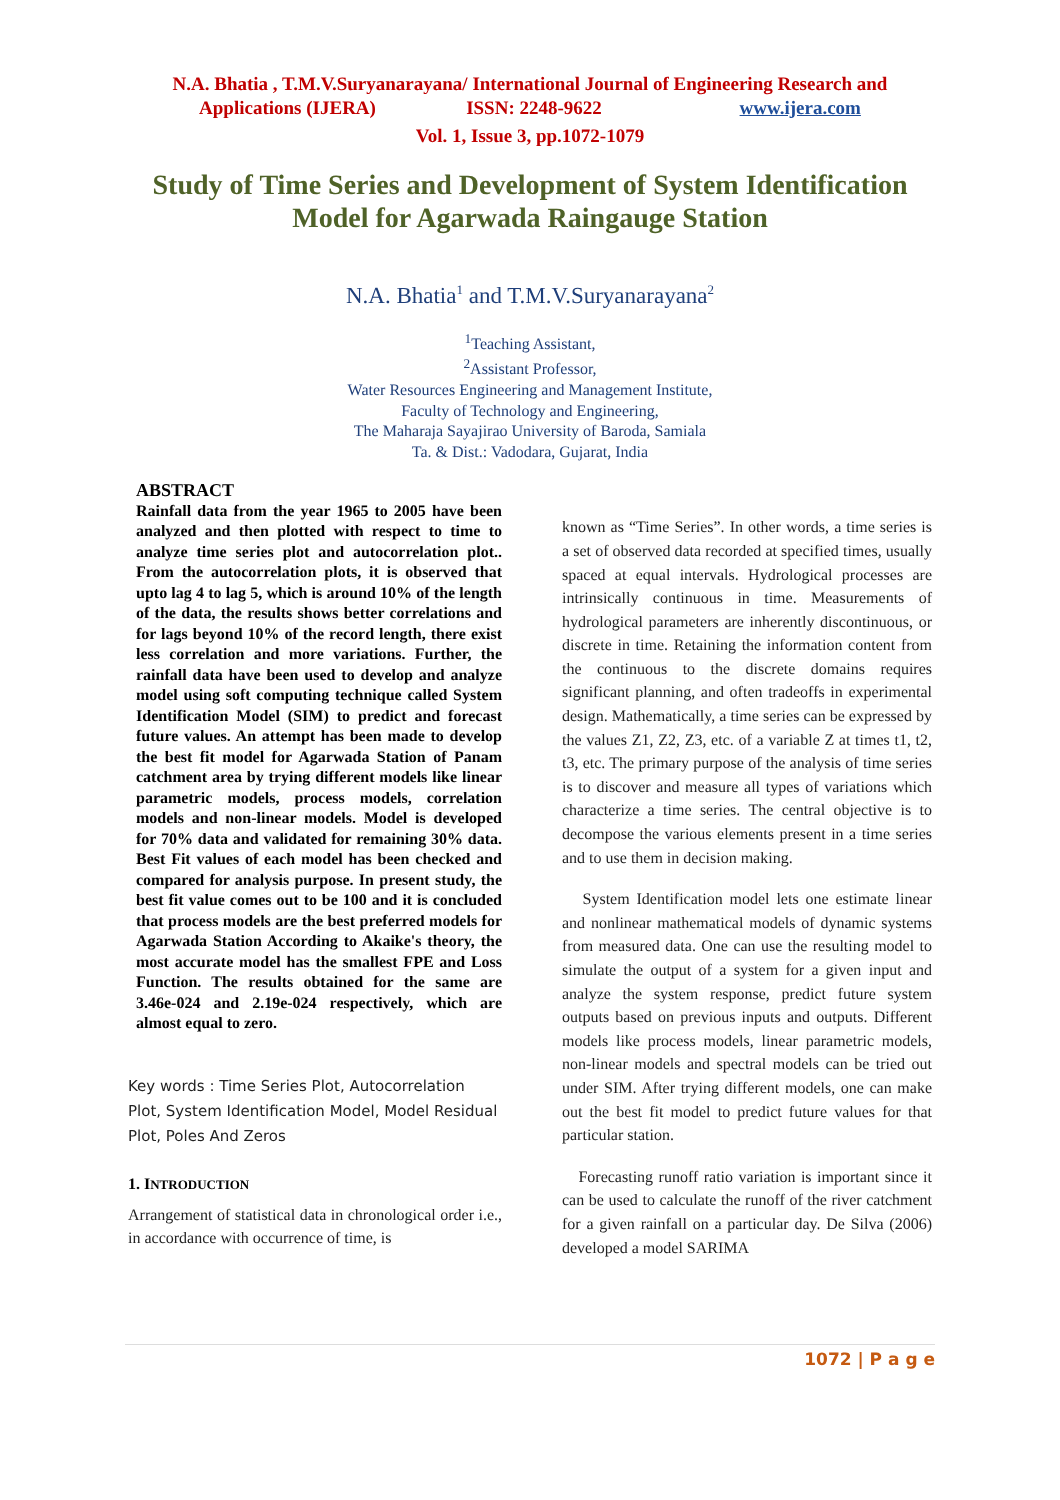N.A. Bhatia , T.M.V.Suryanarayana/ International Journal of Engineering Research and
Applications (IJERA) ISSN: 2248-9622 www.ijera.com
Vol. 1, Issue 3, pp.1072-1079
Study of Time Series and Development of System Identification Model for Agarwada Raingauge Station
N.A. Bhatia<sup>1</sup> and T.M.V.Suryanarayana<sup>2</sup>
<sup>1</sup> Teaching Assistant,
<sup>2</sup> Assistant Professor,
Water Resources Engineering and Management Institute,
Faculty of Technology and Engineering,
The Maharaja Sayajirao University of Baroda, Samiala
Ta. & Dist.: Vadodara, Gujarat, India
ABSTRACT
Rainfall data from the year 1965 to 2005 have been analyzed and then plotted with respect to time to analyze time series plot and autocorrelation plot.. From the autocorrelation plots, it is observed that upto lag 4 to lag 5, which is around 10% of the length of the data, the results shows better correlations and for lags beyond 10% of the record length, there exist less correlation and more variations. Further, the rainfall data have been used to develop and analyze model using soft computing technique called System Identification Model (SIM) to predict and forecast future values. An attempt has been made to develop the best fit model for Agarwada Station of Panam catchment area by trying different models like linear parametric models, process models, correlation models and non-linear models. Model is developed for 70% data and validated for remaining 30% data. Best Fit values of each model has been checked and compared for analysis purpose. In present study, the best fit value comes out to be 100 and it is concluded that process models are the best preferred models for Agarwada Station According to Akaike's theory, the most accurate model has the smallest FPE and Loss Function. The results obtained for the same are 3.46e-024 and 2.19e-024 respectively, which are almost equal to zero.
Key words : Time Series Plot, Autocorrelation Plot, System Identification Model, Model Residual Plot, Poles And Zeros
1. INTRODUCTION
Arrangement of statistical data in chronological order i.e., in accordance with occurrence of time, is
known as “Time Series”. In other words, a time series is a set of observed data recorded at specified times, usually spaced at equal intervals. Hydrological processes are intrinsically continuous in time. Measurements of hydrological parameters are inherently discontinuous, or discrete in time. Retaining the information content from the continuous to the discrete domains requires significant planning, and often tradeoffs in experimental design. Mathematically, a time series can be expressed by the values Z1, Z2, Z3, etc. of a variable Z at times t1, t2, t3, etc. The primary purpose of the analysis of time series is to discover and measure all types of variations which characterize a time series. The central objective is to decompose the various elements present in a time series and to use them in decision making.
System Identification model lets one estimate linear and nonlinear mathematical models of dynamic systems from measured data. One can use the resulting model to simulate the output of a system for a given input and analyze the system response, predict future system outputs based on previous inputs and outputs. Different models like process models, linear parametric models, non-linear models and spectral models can be tried out under SIM. After trying different models, one can make out the best fit model to predict future values for that particular station.
Forecasting runoff ratio variation is important since it can be used to calculate the runoff of the river catchment for a given rainfall on a particular day. De Silva (2006) developed a model SARIMA
1072 | P a g e